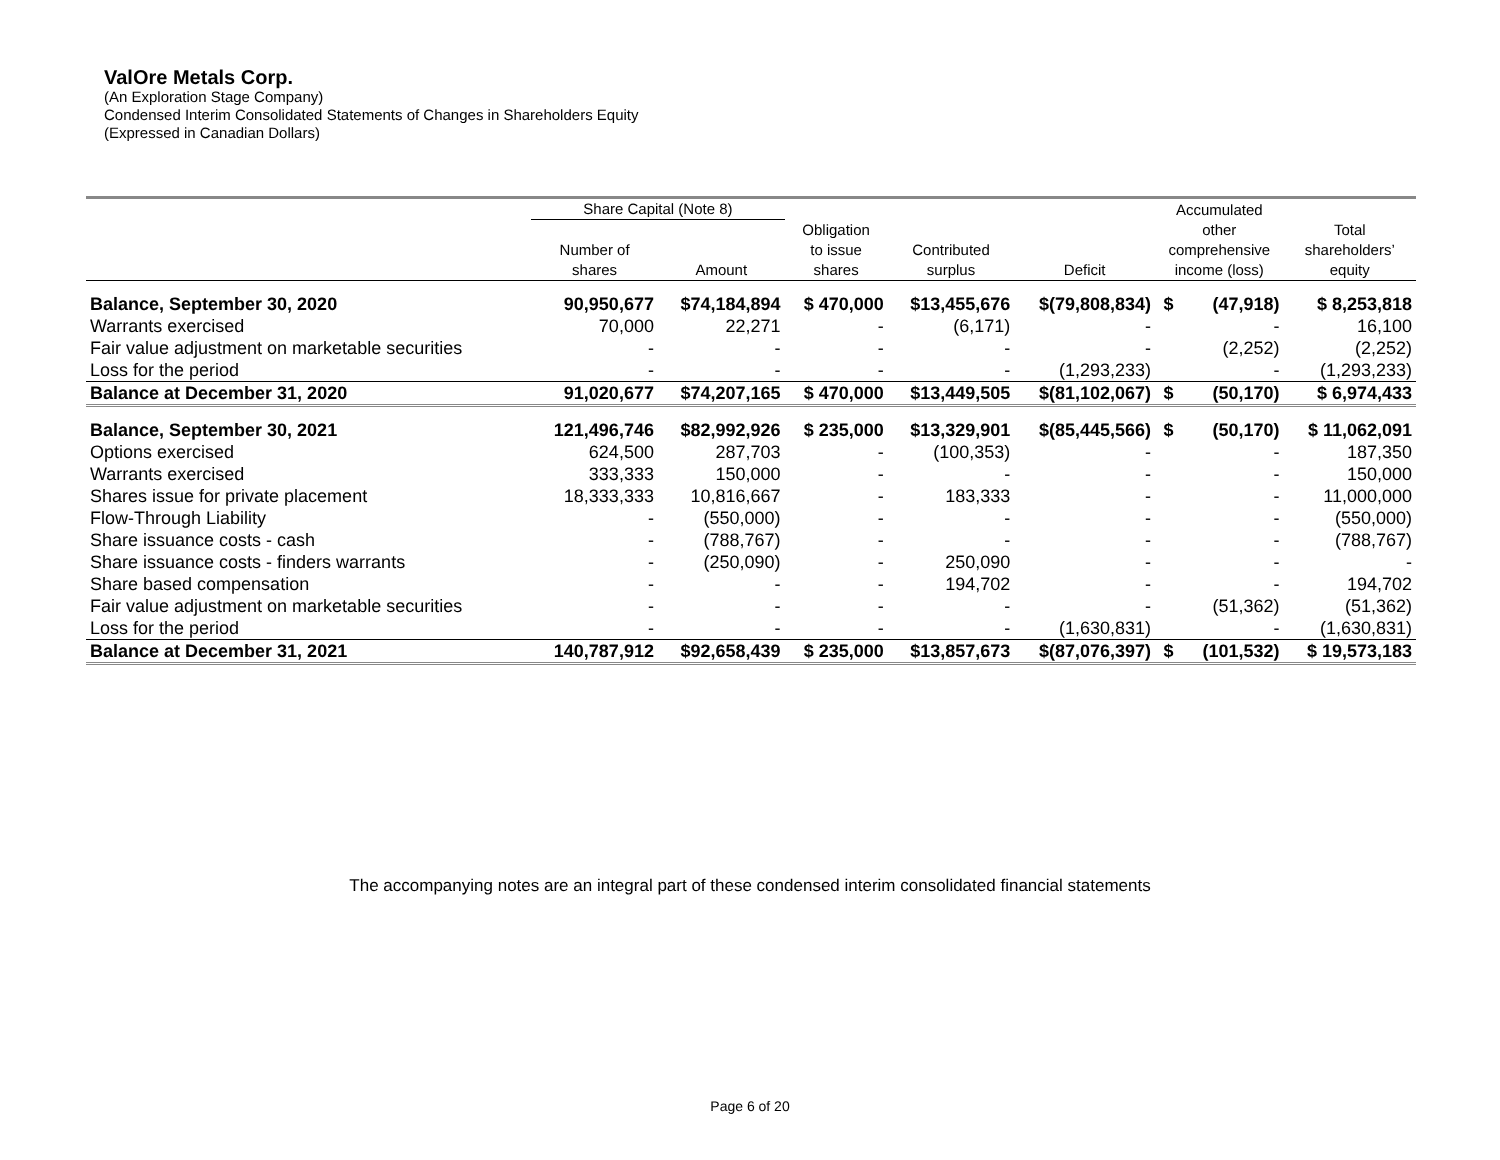ValOre Metals Corp.
(An Exploration Stage Company)
Condensed Interim Consolidated Statements of Changes in Shareholders Equity
(Expressed in Canadian Dollars)
| | Share Capital (Note 8) | | | | | Accumulated | | |
| --- | --- | --- | --- | --- | --- | --- | --- | --- |
| | Number of shares | Amount | Obligation to issue shares | Contributed surplus | Deficit | other comprehensive income (loss) | | Total shareholders’ equity |
| Balance, September 30, 2020 | 90,950,677 | $74,184,894 | $ 470,000 | $13,455,676 | $(79,808,834) | $ | (47,918) | $ 8,253,818 |
| Warrants exercised | 70,000 | 22,271 | - | (6,171) | - | | - | 16,100 |
| Fair value adjustment on marketable securities | - | - | - | - | - | | (2,252) | (2,252) |
| Loss for the period | - | - | - | - | (1,293,233) | | - | (1,293,233) |
| Balance at December 31, 2020 | 91,020,677 | $74,207,165 | $ 470,000 | $13,449,505 | $(81,102,067) | $ | (50,170) | $ 6,974,433 |
| Balance, September 30, 2021 | 121,496,746 | $82,992,926 | $ 235,000 | $13,329,901 | $(85,445,566) | $ | (50,170) | $ 11,062,091 |
| Options exercised | 624,500 | 287,703 | - | (100,353) | - | | - | 187,350 |
| Warrants exercised | 333,333 | 150,000 | - | - | - | | - | 150,000 |
| Shares issue for private placement | 18,333,333 | 10,816,667 | - | 183,333 | - | | - | 11,000,000 |
| Flow-Through Liability | - | (550,000) | - | - | - | | - | (550,000) |
| Share issuance costs - cash | - | (788,767) | - | - | - | | - | (788,767) |
| Share issuance costs - finders warrants | - | (250,090) | - | 250,090 | - | | - | - |
| Share based compensation | - | - | - | 194,702 | - | | - | 194,702 |
| Fair value adjustment on marketable securities | - | - | - | - | - | | (51,362) | (51,362) |
| Loss for the period | - | - | - | - | (1,630,831) | | - | (1,630,831) |
| Balance at December 31, 2021 | 140,787,912 | $92,658,439 | $ 235,000 | $13,857,673 | $(87,076,397) | $ | (101,532) | $ 19,573,183 |
The accompanying notes are an integral part of these condensed interim consolidated financial statements
Page 6 of 20